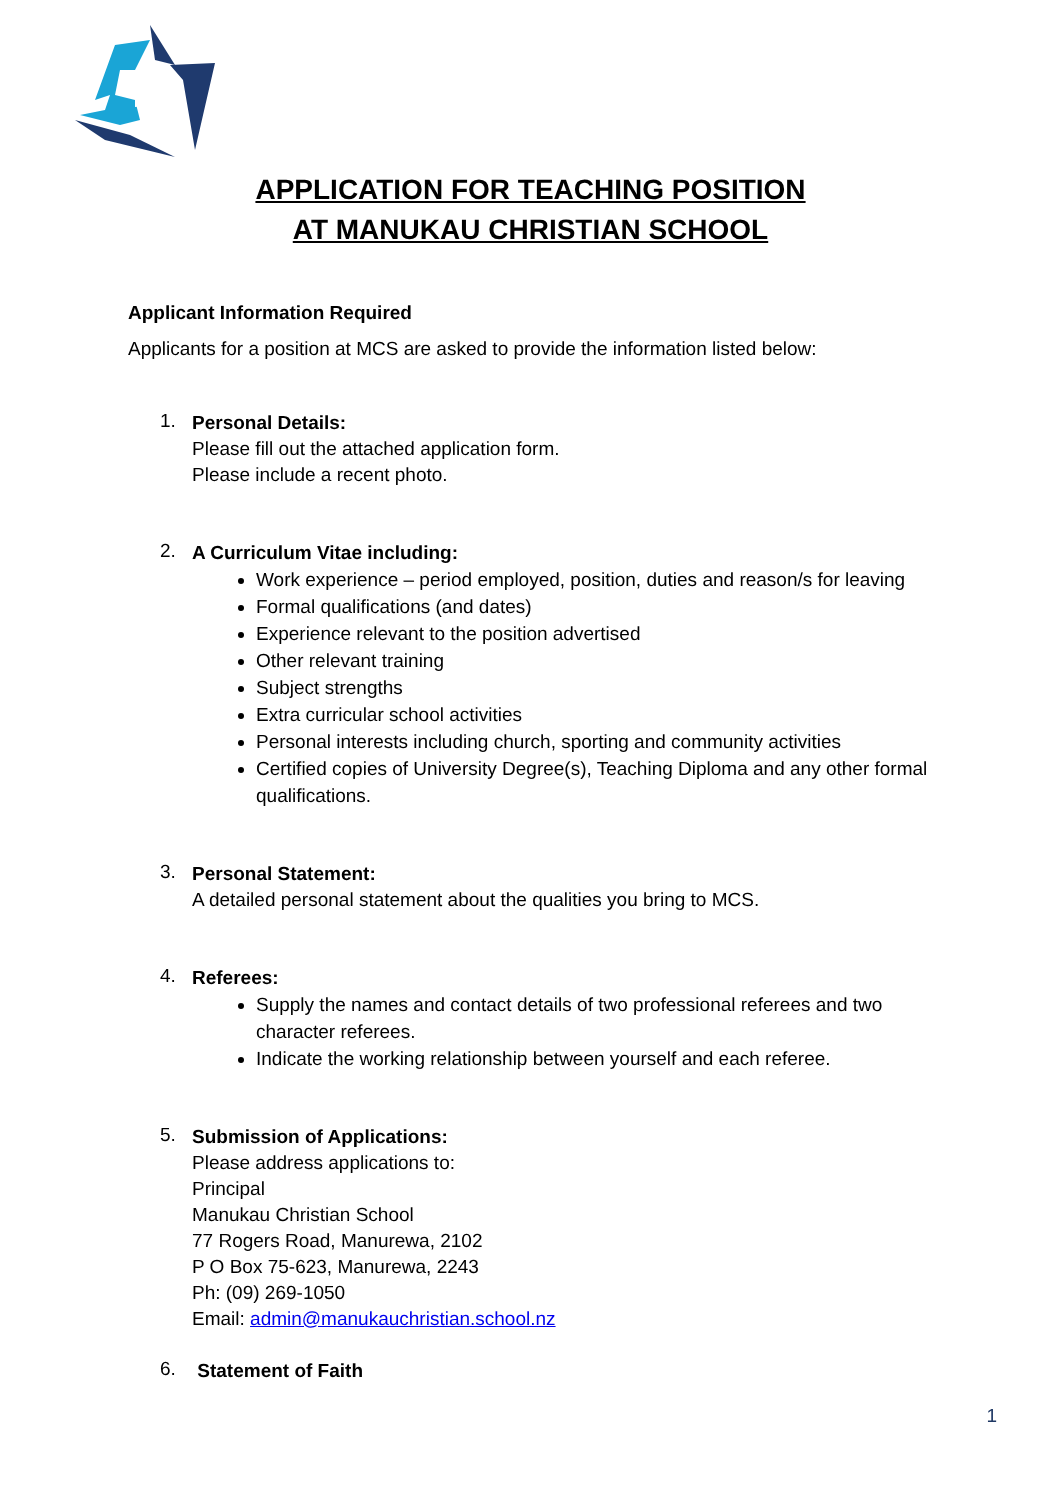APPLICATION FOR TEACHING POSITION
AT MANUKAU CHRISTIAN SCHOOL
Applicant Information Required
Applicants for a position at MCS are asked to provide the information listed below:
1.
Personal Details:
Please fill out the attached application form.
Please include a recent photo.
2.
A Curriculum Vitae including:
Work experience – period employed, position, duties and reason/s for leaving
Formal qualifications (and dates)
Experience relevant to the position advertised
Other relevant training
Subject strengths
Extra curricular school activities
Personal interests including church, sporting and community activities
Certified copies of University Degree(s), Teaching Diploma and any other formal qualifications.
3.
Personal Statement:
A detailed personal statement about the qualities you bring to MCS.
4.
Referees:
Supply the names and contact details of two professional referees and two character referees.
Indicate the working relationship between yourself and each referee.
5.
Submission of Applications:
Please address applications to:
Principal
Manukau Christian School
77 Rogers Road, Manurewa, 2102
P O Box 75-623, Manurewa, 2243
Ph: (09) 269-1050
Email: admin@manukauchristian.school.nz
6.
Statement of Faith
1